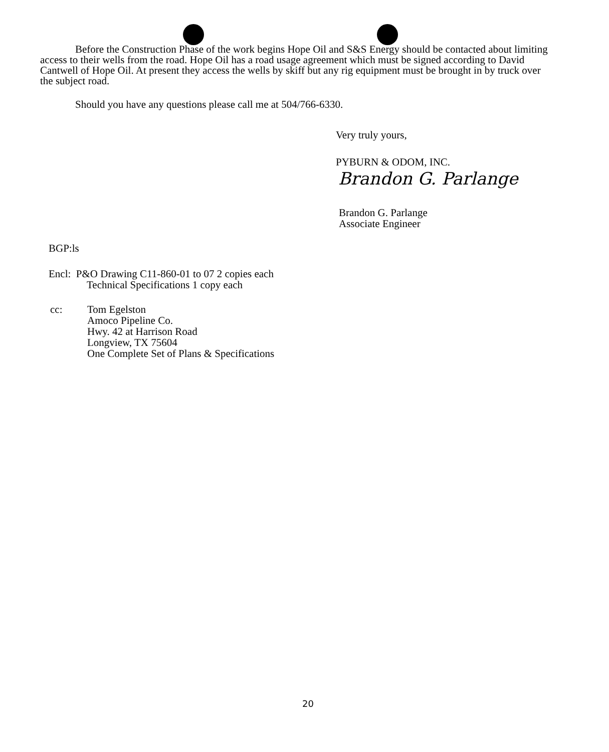Before the Construction Phase of the work begins Hope Oil and S&S Energy should be contacted about limiting access to their wells from the road. Hope Oil has a road usage agreement which must be signed according to David Cantwell of Hope Oil. At present they access the wells by skiff but any rig equipment must be brought in by truck over the subject road.
Should you have any questions please call me at 504/766-6330.
Very truly yours,
PYBURN & ODOM, INC.
Brandon G. Parlange
Brandon G. Parlange
Associate Engineer
BGP:ls
Encl: P&O Drawing C11-860-01 to 07 2 copies each
Technical Specifications 1 copy each
cc: Tom Egelston
Amoco Pipeline Co.
Hwy. 42 at Harrison Road
Longview, TX 75604
One Complete Set of Plans & Specifications
20